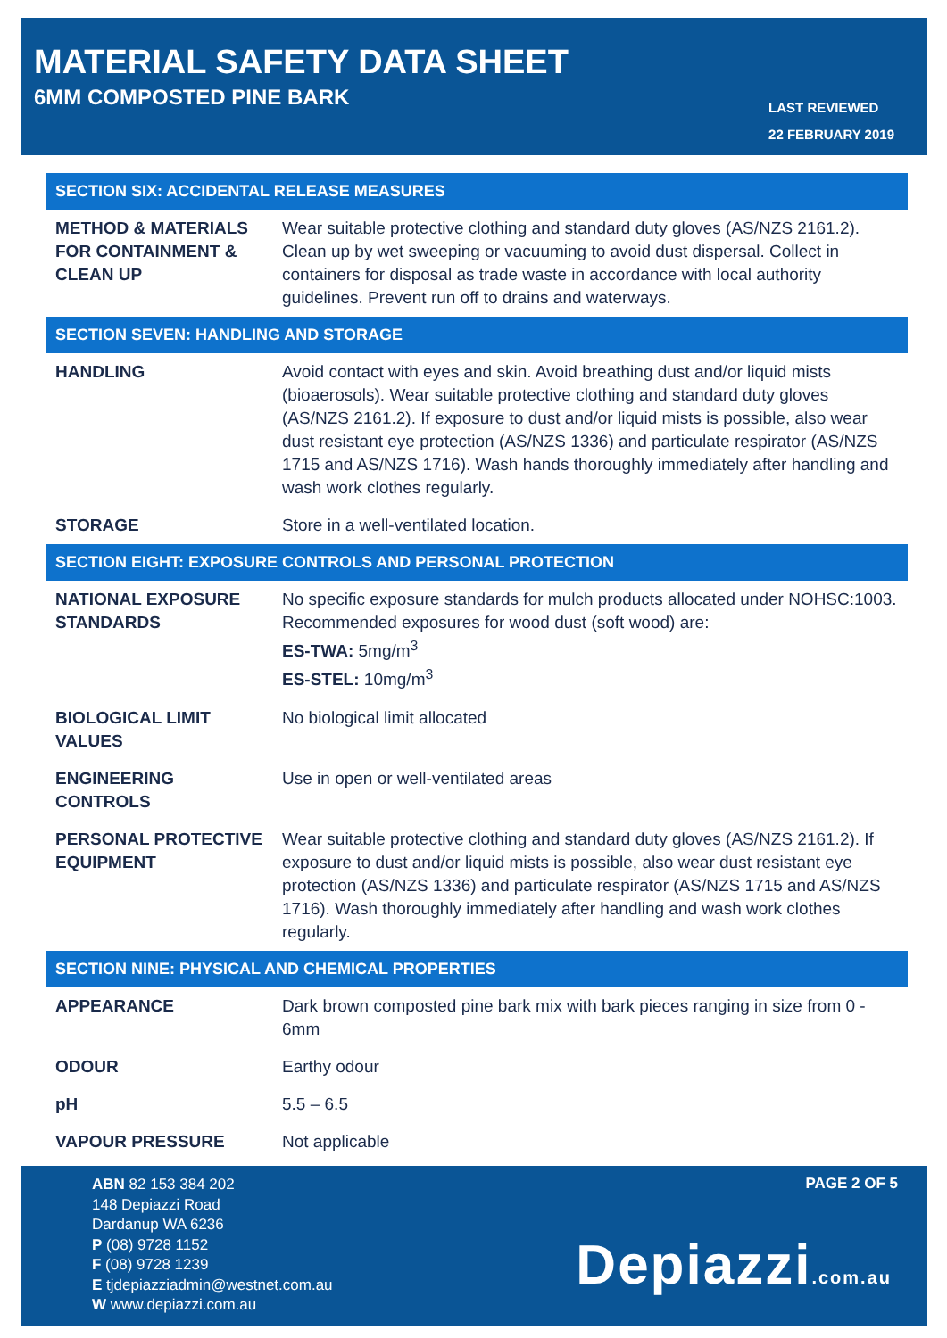MATERIAL SAFETY DATA SHEET
6MM COMPOSTED PINE BARK
LAST REVIEWED
22 FEBRUARY 2019
| SECTION SIX: ACCIDENTAL RELEASE MEASURES | |
| --- | --- |
| METHOD & MATERIALS FOR CONTAINMENT & CLEAN UP | Wear suitable protective clothing and standard duty gloves (AS/NZS 2161.2). Clean up by wet sweeping or vacuuming to avoid dust dispersal. Collect in containers for disposal as trade waste in accordance with local authority guidelines. Prevent run off to drains and waterways. |
| SECTION SEVEN: HANDLING AND STORAGE | |
| HANDLING | Avoid contact with eyes and skin. Avoid breathing dust and/or liquid mists (bioaerosols). Wear suitable protective clothing and standard duty gloves (AS/NZS 2161.2). If exposure to dust and/or liquid mists is possible, also wear dust resistant eye protection (AS/NZS 1336) and particulate respirator (AS/NZS 1715 and AS/NZS 1716). Wash hands thoroughly immediately after handling and wash work clothes regularly. |
| STORAGE | Store in a well-ventilated location. |
| SECTION EIGHT: EXPOSURE CONTROLS AND PERSONAL PROTECTION | |
| NATIONAL EXPOSURE STANDARDS | No specific exposure standards for mulch products allocated under NOHSC:1003. Recommended exposures for wood dust (soft wood) are: ES-TWA: 5mg/m<sup>3</sup> ES-STEL: 10mg/m<sup>3</sup> |
| BIOLOGICAL LIMIT VALUES | No biological limit allocated |
| ENGINEERING CONTROLS | Use in open or well-ventilated areas |
| PERSONAL PROTECTIVE EQUIPMENT | Wear suitable protective clothing and standard duty gloves (AS/NZS 2161.2). If exposure to dust and/or liquid mists is possible, also wear dust resistant eye protection (AS/NZS 1336) and particulate respirator (AS/NZS 1715 and AS/NZS 1716). Wash thoroughly immediately after handling and wash work clothes regularly. |
| SECTION NINE: PHYSICAL AND CHEMICAL PROPERTIES | |
| APPEARANCE | Dark brown composted pine bark mix with bark pieces ranging in size from 0 - 6mm |
| ODOUR | Earthy odour |
| pH | 5.5 – 6.5 |
| VAPOUR PRESSURE | Not applicable |
ABN 82 153 384 202
148 Depiazzi Road
Dardanup WA 6236
P (08) 9728 1152
F (08) 9728 1239
E tjdepiazziadmin@westnet.com.au
W www.depiazzi.com.au
PAGE 2 OF 5
Depiazzi.com.au